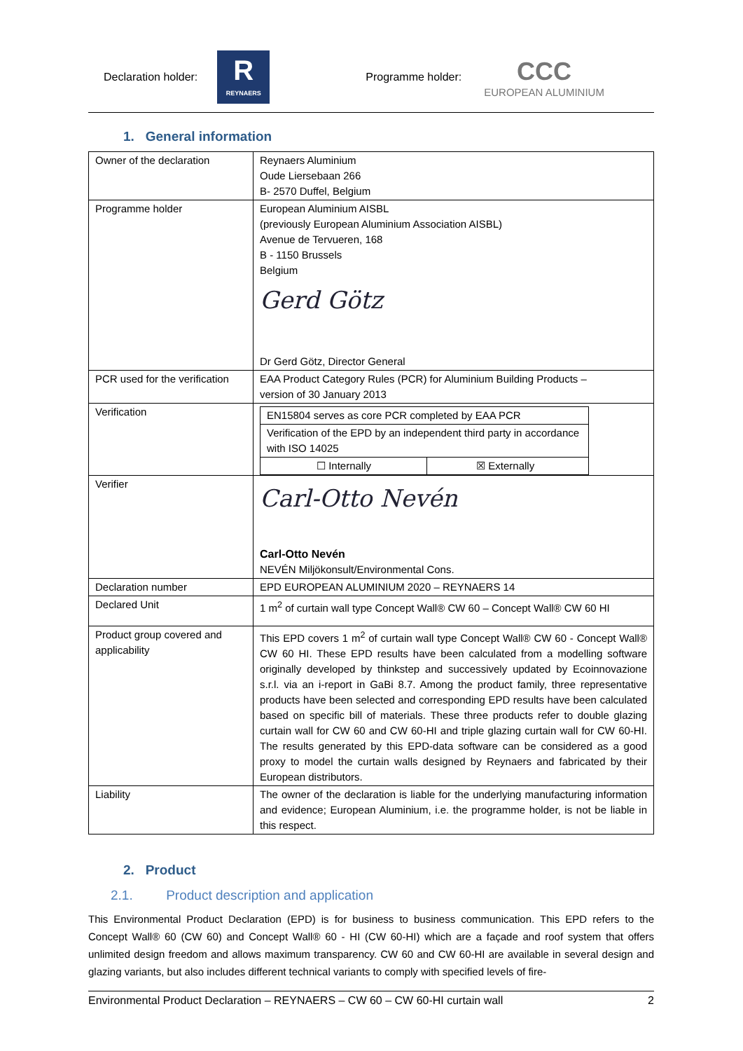Declaration holder:
R
REYNAERS
Programme holder: CCC
EUROPEAN ALUMINIUM
1. General information
| Owner of the declaration | Reynaers Aluminium Oude Liersebaan 266 B- 2570 Duffel, Belgium |
| Programme holder | European Aluminium AISBL (previously European Aluminium Association AISBL) Avenue de Tervueren, 168 B - 1150 Brussels Belgium Gerd Götz Dr Gerd Götz, Director General |
| PCR used for the verification | EAA Product Category Rules (PCR) for Aluminium Building Products – version of 30 January 2013 |
| Verification | / EN15804 serves as core PCR completed by EAA PCR / / / Verification of the EPD by an independent third party in accordance with ISO 14025 / / / ☐ Internally / ☒ Externally / |
| Verifier | Carl-Otto Nevén Carl-Otto Nevén NEVÉN Miljökonsult/Environmental Cons. |
| Declaration number | EPD EUROPEAN ALUMINIUM 2020 – REYNAERS 14 |
| Declared Unit | 1 m<sup>2</sup> of curtain wall type Concept Wall® CW 60 – Concept Wall® CW 60 HI |
| Product group covered and applicability | This EPD covers 1 m<sup>2</sup> of curtain wall type Concept Wall® CW 60 - Concept Wall® CW 60 HI. These EPD results have been calculated from a modelling software originally developed by thinkstep and successively updated by Ecoinnovazione s.r.l. via an i-report in GaBi 8.7. Among the product family, three representative products have been selected and corresponding EPD results have been calculated based on specific bill of materials. These three products refer to double glazing curtain wall for CW 60 and CW 60-HI and triple glazing curtain wall for CW 60-HI. The results generated by this EPD-data software can be considered as a good proxy to model the curtain walls designed by Reynaers and fabricated by their European distributors. |
| Liability | The owner of the declaration is liable for the underlying manufacturing information and evidence; European Aluminium, i.e. the programme holder, is not be liable in this respect. |
2. Product
2.1. Product description and application
This Environmental Product Declaration (EPD) is for business to business communication. This EPD refers to the Concept Wall® 60 (CW 60) and Concept Wall® 60 - HI (CW 60-HI) which are a façade and roof system that offers unlimited design freedom and allows maximum transparency. CW 60 and CW 60-HI are available in several design and glazing variants, but also includes different technical variants to comply with specified levels of fire-
Environmental Product Declaration – REYNAERS – CW 60 – CW 60-HI curtain wall 2